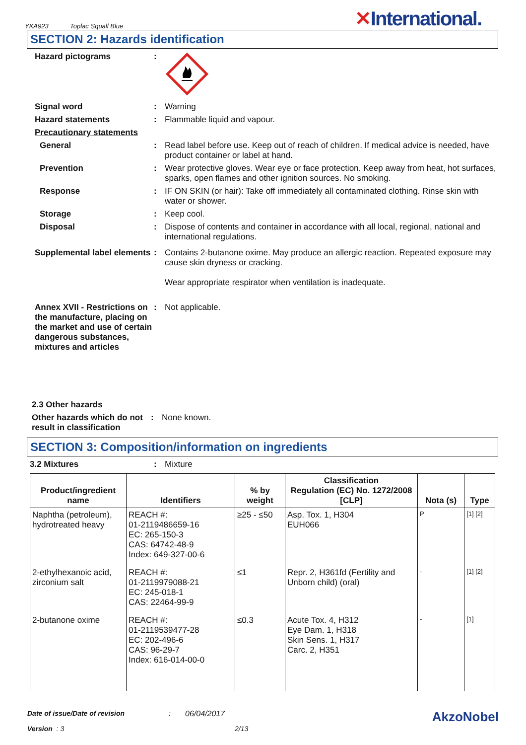YKA923 Toplac Squall Blue
✕International.
SECTION 2: Hazards identification
Hazard pictograms :
Signal word : Warning
Hazard statements : Flammable liquid and vapour.
Precautionary statements
General : Read label before use. Keep out of reach of children. If medical advice is needed, have product container or label at hand.
Prevention : Wear protective gloves. Wear eye or face protection. Keep away from heat, hot surfaces, sparks, open flames and other ignition sources. No smoking.
Response : IF ON SKIN (or hair): Take off immediately all contaminated clothing. Rinse skin with water or shower.
Storage : Keep cool.
Disposal : Dispose of contents and container in accordance with all local, regional, national and international regulations.
Supplemental label elements
: Contains 2-butanone oxime. May produce an allergic reaction. Repeated exposure may cause skin dryness or cracking.
Wear appropriate respirator when ventilation is inadequate.
Annex XVII - Restrictions on the manufacture, placing on the market and use of certain dangerous substances, mixtures and articles
: Not applicable.
2.3 Other hazards
Other hazards which do not result in classification
: None known.
SECTION 3: Composition/information on ingredients
3.2 Mixtures : Mixture
| Product/ingredient name | Identifiers | % by weight | Classification Regulation (EC) No. 1272/2008 [CLP] | Nota (s) | Type |
| --- | --- | --- | --- | --- | --- |
| Naphtha (petroleum), hydrotreated heavy | REACH #: 01-2119486659-16 EC: 265-150-3 CAS: 64742-48-9 Index: 649-327-00-6 | ≥25 - ≤50 | Asp. Tox. 1, H304 EUH066 | P | [1] [2] |
| 2-ethylhexanoic acid, zirconium salt | REACH #: 01-2119979088-21 EC: 245-018-1 CAS: 22464-99-9 | ≤1 | Repr. 2, H361fd (Fertility and Unborn child) (oral) | - | [1] [2] |
| 2-butanone oxime | REACH #: 01-2119539477-28 EC: 202-496-6 CAS: 96-29-7 Index: 616-014-00-0 | ≤0.3 | Acute Tox. 4, H312 Eye Dam. 1, H318 Skin Sens. 1, H317 Carc. 2, H351 | - | [1] |
Date of issue/Date of revision: 06/04/2017 AkzoNobel
Version : 3 2/13